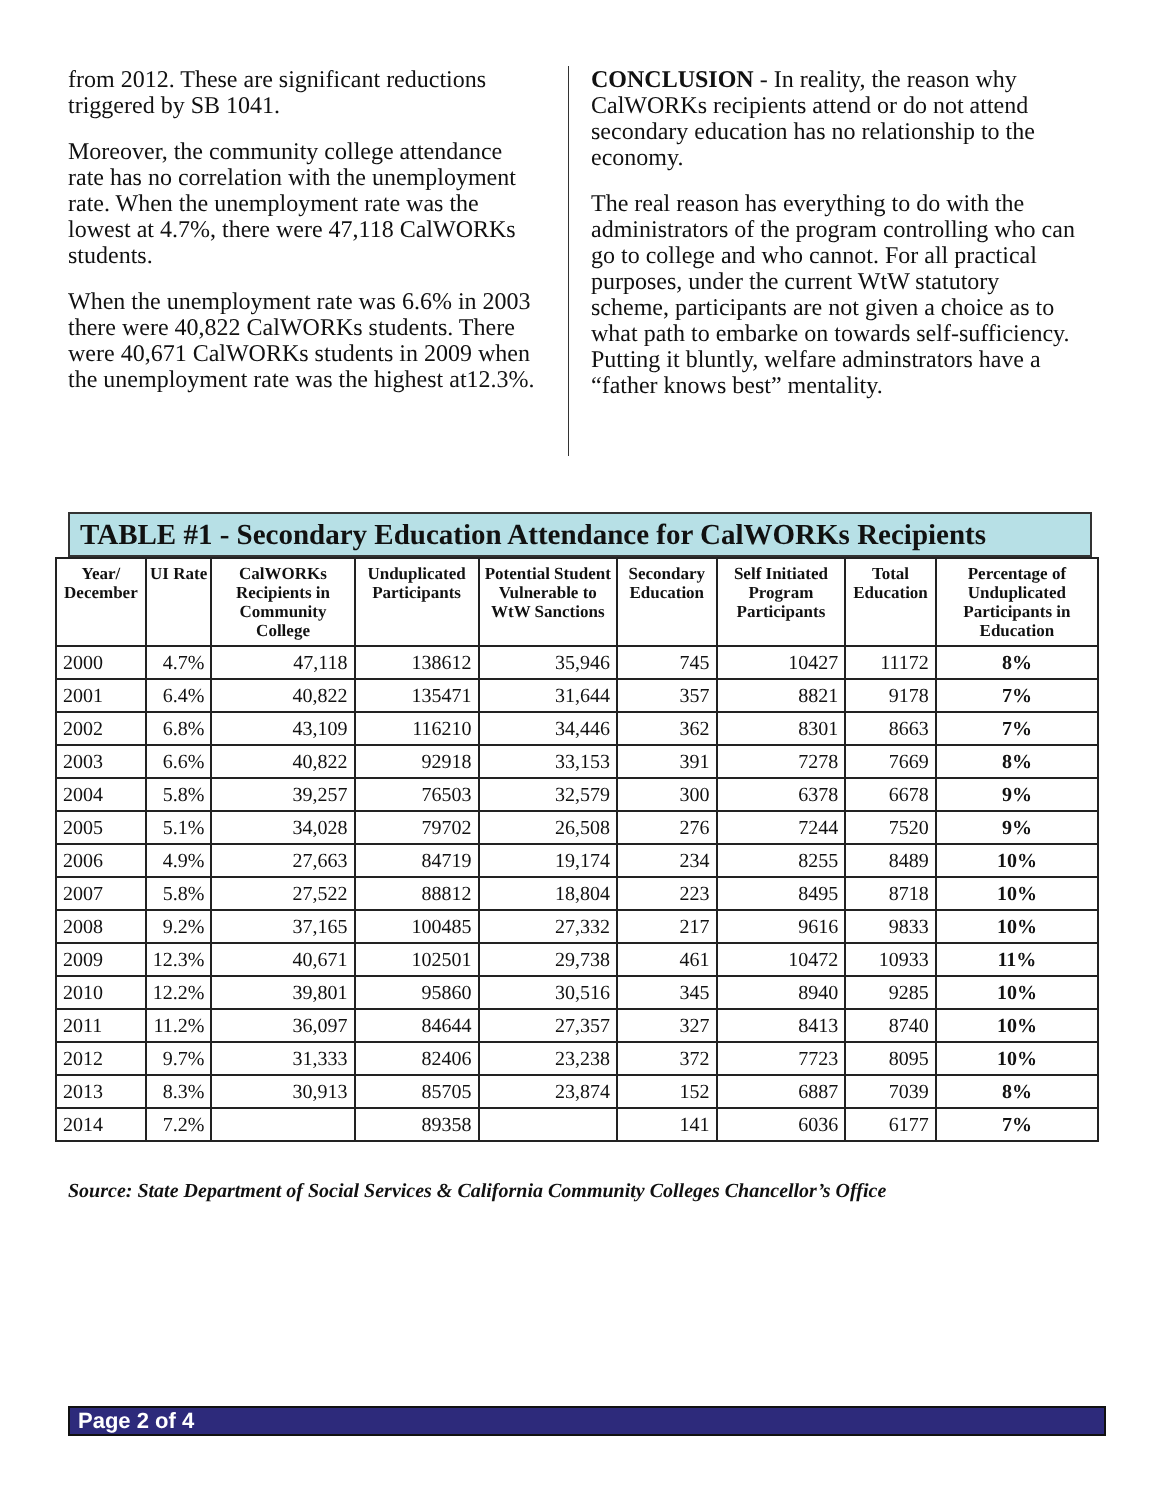from 2012. These are significant reductions triggered by SB 1041.
Moreover, the community college attendance rate has no correlation with the unemployment rate. When the unemployment rate was the lowest at 4.7%, there were 47,118 CalWORKs students.
When the unemployment rate was 6.6% in 2003 there were 40,822 CalWORKs students. There were 40,671 CalWORKs students in 2009 when the unemployment rate was the highest at12.3%.
CONCLUSION - In reality, the reason why CalWORKs recipients attend or do not attend secondary education has no relationship to the economy.
The real reason has everything to do with the administrators of the program controlling who can go to college and who cannot. For all practical purposes, under the current WtW statutory scheme, participants are not given a choice as to what path to embarke on towards self-sufficiency. Putting it bluntly, welfare adminstrators have a “father knows best” mentality.
TABLE #1 - Secondary Education Attendance for CalWORKs Recipients
| Year/ December | UI Rate | CalWORKs Recipients in Community College | Unduplicated Participants | Potential Student Vulnerable to WtW Sanctions | Secondary Education | Self Initiated Program Participants | Total Education | Percentage of Unduplicated Participants in Education |
| --- | --- | --- | --- | --- | --- | --- | --- | --- |
| 2000 | 4.7% | 47,118 | 138612 | 35,946 | 745 | 10427 | 11172 | 8% |
| 2001 | 6.4% | 40,822 | 135471 | 31,644 | 357 | 8821 | 9178 | 7% |
| 2002 | 6.8% | 43,109 | 116210 | 34,446 | 362 | 8301 | 8663 | 7% |
| 2003 | 6.6% | 40,822 | 92918 | 33,153 | 391 | 7278 | 7669 | 8% |
| 2004 | 5.8% | 39,257 | 76503 | 32,579 | 300 | 6378 | 6678 | 9% |
| 2005 | 5.1% | 34,028 | 79702 | 26,508 | 276 | 7244 | 7520 | 9% |
| 2006 | 4.9% | 27,663 | 84719 | 19,174 | 234 | 8255 | 8489 | 10% |
| 2007 | 5.8% | 27,522 | 88812 | 18,804 | 223 | 8495 | 8718 | 10% |
| 2008 | 9.2% | 37,165 | 100485 | 27,332 | 217 | 9616 | 9833 | 10% |
| 2009 | 12.3% | 40,671 | 102501 | 29,738 | 461 | 10472 | 10933 | 11% |
| 2010 | 12.2% | 39,801 | 95860 | 30,516 | 345 | 8940 | 9285 | 10% |
| 2011 | 11.2% | 36,097 | 84644 | 27,357 | 327 | 8413 | 8740 | 10% |
| 2012 | 9.7% | 31,333 | 82406 | 23,238 | 372 | 7723 | 8095 | 10% |
| 2013 | 8.3% | 30,913 | 85705 | 23,874 | 152 | 6887 | 7039 | 8% |
| 2014 | 7.2% | | 89358 | | 141 | 6036 | 6177 | 7% |
Source: State Department of Social Services & California Community Colleges Chancellor’s Office
Page 2 of 4